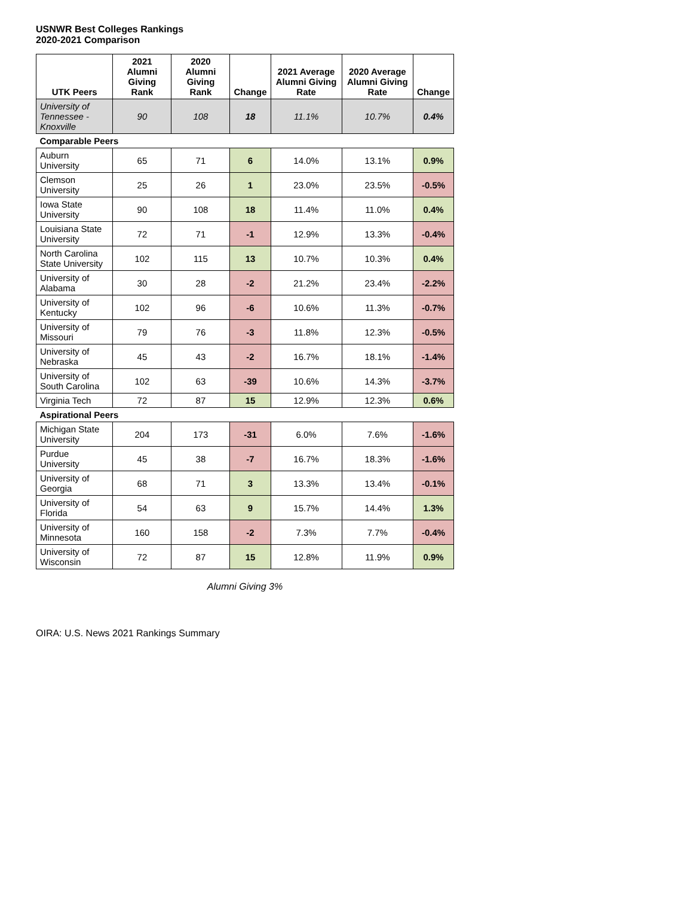USNWR Best Colleges Rankings
2020-2021 Comparison
| UTK Peers | 2021 Alumni Giving Rank | 2020 Alumni Giving Rank | Change | 2021 Average Alumni Giving Rate | 2020 Average Alumni Giving Rate | Change |
| --- | --- | --- | --- | --- | --- | --- |
| University of Tennessee - Knoxville | 90 | 108 | 18 | 11.1% | 10.7% | 0.4% |
| Comparable Peers | | | | | | |
| Auburn University | 65 | 71 | 6 | 14.0% | 13.1% | 0.9% |
| Clemson University | 25 | 26 | 1 | 23.0% | 23.5% | -0.5% |
| Iowa State University | 90 | 108 | 18 | 11.4% | 11.0% | 0.4% |
| Louisiana State University | 72 | 71 | -1 | 12.9% | 13.3% | -0.4% |
| North Carolina State University | 102 | 115 | 13 | 10.7% | 10.3% | 0.4% |
| University of Alabama | 30 | 28 | -2 | 21.2% | 23.4% | -2.2% |
| University of Kentucky | 102 | 96 | -6 | 10.6% | 11.3% | -0.7% |
| University of Missouri | 79 | 76 | -3 | 11.8% | 12.3% | -0.5% |
| University of Nebraska | 45 | 43 | -2 | 16.7% | 18.1% | -1.4% |
| University of South Carolina | 102 | 63 | -39 | 10.6% | 14.3% | -3.7% |
| Virginia Tech | 72 | 87 | 15 | 12.9% | 12.3% | 0.6% |
| Aspirational Peers | | | | | | |
| Michigan State University | 204 | 173 | -31 | 6.0% | 7.6% | -1.6% |
| Purdue University | 45 | 38 | -7 | 16.7% | 18.3% | -1.6% |
| University of Georgia | 68 | 71 | 3 | 13.3% | 13.4% | -0.1% |
| University of Florida | 54 | 63 | 9 | 15.7% | 14.4% | 1.3% |
| University of Minnesota | 160 | 158 | -2 | 7.3% | 7.7% | -0.4% |
| University of Wisconsin | 72 | 87 | 15 | 12.8% | 11.9% | 0.9% |
Alumni Giving 3%
OIRA: U.S. News 2021 Rankings Summary